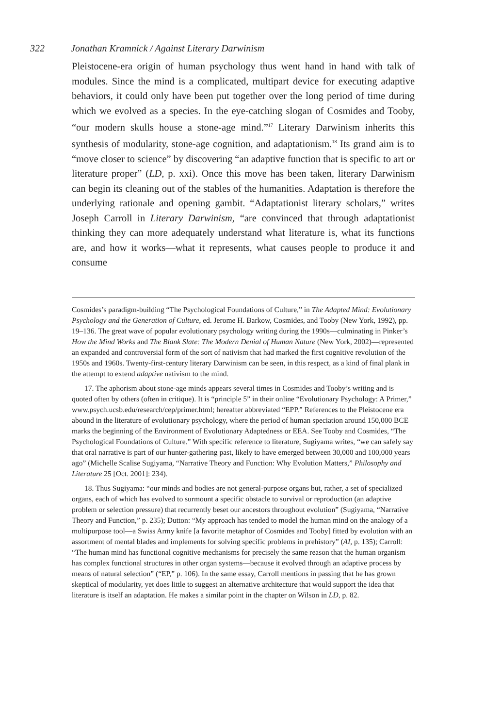322 Jonathan Kramnick / Against Literary Darwinism
Pleistocene-era origin of human psychology thus went hand in hand with talk of modules. Since the mind is a complicated, multipart device for executing adaptive behaviors, it could only have been put together over the long period of time during which we evolved as a species. In the eye-catching slogan of Cosmides and Tooby, “our modern skulls house a stone-age mind.”<sup>17</sup> Literary Darwinism inherits this synthesis of modularity, stone-age cognition, and adaptationism.<sup>18</sup> Its grand aim is to “move closer to science” by discovering “an adaptive function that is specific to art or literature proper” (LD, p. xxi). Once this move has been taken, literary Darwinism can begin its cleaning out of the stables of the humanities. Adaptation is therefore the underlying rationale and opening gambit. “Adaptationist literary scholars,” writes Joseph Carroll in Literary Darwinism, “are convinced that through adaptationist thinking they can more adequately understand what literature is, what its functions are, and how it works—what it represents, what causes people to produce it and consume
Cosmides’s paradigm-building “The Psychological Foundations of Culture,” in The Adapted Mind: Evolutionary Psychology and the Generation of Culture, ed. Jerome H. Barkow, Cosmides, and Tooby (New York, 1992), pp. 19–136. The great wave of popular evolutionary psychology writing during the 1990s—culminating in Pinker’s How the Mind Works and The Blank Slate: The Modern Denial of Human Nature (New York, 2002)—represented an expanded and controversial form of the sort of nativism that had marked the first cognitive revolution of the 1950s and 1960s. Twenty-first-century literary Darwinism can be seen, in this respect, as a kind of final plank in the attempt to extend adaptive nativism to the mind.
17. The aphorism about stone-age minds appears several times in Cosmides and Tooby’s writing and is quoted often by others (often in critique). It is “principle 5” in their online “Evolutionary Psychology: A Primer,” www.psych.ucsb.edu/research/cep/primer.html; hereafter abbreviated “EPP.” References to the Pleistocene era abound in the literature of evolutionary psychology, where the period of human speciation around 150,000 BCE marks the beginning of the Environment of Evolutionary Adaptedness or EEA. See Tooby and Cosmides, “The Psychological Foundations of Culture.” With specific reference to literature, Sugiyama writes, “we can safely say that oral narrative is part of our hunter-gathering past, likely to have emerged between 30,000 and 100,000 years ago” (Michelle Scalise Sugiyama, “Narrative Theory and Function: Why Evolution Matters,” Philosophy and Literature 25 [Oct. 2001]: 234).
18. Thus Sugiyama: “our minds and bodies are not general-purpose organs but, rather, a set of specialized organs, each of which has evolved to surmount a specific obstacle to survival or reproduction (an adaptive problem or selection pressure) that recurrently beset our ancestors throughout evolution” (Sugiyama, “Narrative Theory and Function,” p. 235); Dutton: “My approach has tended to model the human mind on the analogy of a multipurpose tool—a Swiss Army knife [a favorite metaphor of Cosmides and Tooby] fitted by evolution with an assortment of mental blades and implements for solving specific problems in prehistory” (AI, p. 135); Carroll: “The human mind has functional cognitive mechanisms for precisely the same reason that the human organism has complex functional structures in other organ systems—because it evolved through an adaptive process by means of natural selection” (“EP,” p. 106). In the same essay, Carroll mentions in passing that he has grown skeptical of modularity, yet does little to suggest an alternative architecture that would support the idea that literature is itself an adaptation. He makes a similar point in the chapter on Wilson in LD, p. 82.